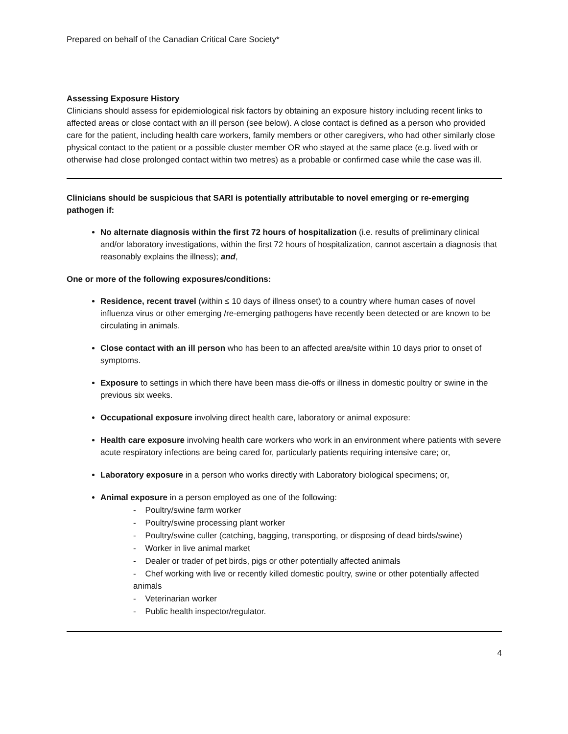Prepared on behalf of the Canadian Critical Care Society*
Assessing Exposure History
Clinicians should assess for epidemiological risk factors by obtaining an exposure history including recent links to affected areas or close contact with an ill person (see below). A close contact is defined as a person who provided care for the patient, including health care workers, family members or other caregivers, who had other similarly close physical contact to the patient or a possible cluster member OR who stayed at the same place (e.g. lived with or otherwise had close prolonged contact within two metres) as a probable or confirmed case while the case was ill.
Clinicians should be suspicious that SARI is potentially attributable to novel emerging or re-emerging pathogen if:
No alternate diagnosis within the first 72 hours of hospitalization (i.e. results of preliminary clinical and/or laboratory investigations, within the first 72 hours of hospitalization, cannot ascertain a diagnosis that reasonably explains the illness); and,
One or more of the following exposures/conditions:
Residence, recent travel (within ≤ 10 days of illness onset) to a country where human cases of novel influenza virus or other emerging /re-emerging pathogens have recently been detected or are known to be circulating in animals.
Close contact with an ill person who has been to an affected area/site within 10 days prior to onset of symptoms.
Exposure to settings in which there have been mass die-offs or illness in domestic poultry or swine in the previous six weeks.
Occupational exposure involving direct health care, laboratory or animal exposure:
Health care exposure involving health care workers who work in an environment where patients with severe acute respiratory infections are being cared for, particularly patients requiring intensive care; or,
Laboratory exposure in a person who works directly with Laboratory biological specimens; or,
Animal exposure in a person employed as one of the following:
- Poultry/swine farm worker
- Poultry/swine processing plant worker
- Poultry/swine culler (catching, bagging, transporting, or disposing of dead birds/swine)
- Worker in live animal market
- Dealer or trader of pet birds, pigs or other potentially affected animals
- Chef working with live or recently killed domestic poultry, swine or other potentially affected animals
- Veterinarian worker
- Public health inspector/regulator.
4